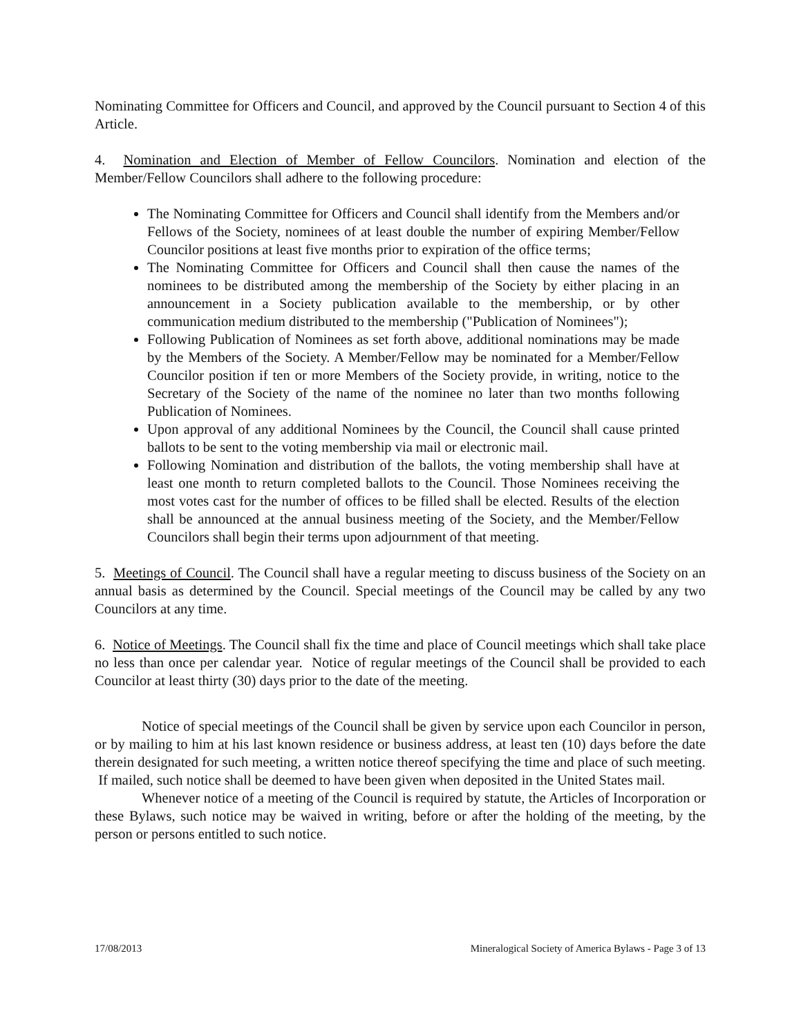Nominating Committee for Officers and Council, and approved by the Council pursuant to Section 4 of this Article.
4. Nomination and Election of Member of Fellow Councilors. Nomination and election of the Member/Fellow Councilors shall adhere to the following procedure:
The Nominating Committee for Officers and Council shall identify from the Members and/or Fellows of the Society, nominees of at least double the number of expiring Member/Fellow Councilor positions at least five months prior to expiration of the office terms;
The Nominating Committee for Officers and Council shall then cause the names of the nominees to be distributed among the membership of the Society by either placing in an announcement in a Society publication available to the membership, or by other communication medium distributed to the membership ("Publication of Nominees");
Following Publication of Nominees as set forth above, additional nominations may be made by the Members of the Society. A Member/Fellow may be nominated for a Member/Fellow Councilor position if ten or more Members of the Society provide, in writing, notice to the Secretary of the Society of the name of the nominee no later than two months following Publication of Nominees.
Upon approval of any additional Nominees by the Council, the Council shall cause printed ballots to be sent to the voting membership via mail or electronic mail.
Following Nomination and distribution of the ballots, the voting membership shall have at least one month to return completed ballots to the Council. Those Nominees receiving the most votes cast for the number of offices to be filled shall be elected. Results of the election shall be announced at the annual business meeting of the Society, and the Member/Fellow Councilors shall begin their terms upon adjournment of that meeting.
5. Meetings of Council. The Council shall have a regular meeting to discuss business of the Society on an annual basis as determined by the Council. Special meetings of the Council may be called by any two Councilors at any time.
6. Notice of Meetings. The Council shall fix the time and place of Council meetings which shall take place no less than once per calendar year. Notice of regular meetings of the Council shall be provided to each Councilor at least thirty (30) days prior to the date of the meeting.
Notice of special meetings of the Council shall be given by service upon each Councilor in person, or by mailing to him at his last known residence or business address, at least ten (10) days before the date therein designated for such meeting, a written notice thereof specifying the time and place of such meeting. If mailed, such notice shall be deemed to have been given when deposited in the United States mail.
Whenever notice of a meeting of the Council is required by statute, the Articles of Incorporation or these Bylaws, such notice may be waived in writing, before or after the holding of the meeting, by the person or persons entitled to such notice.
17/08/2013 Mineralogical Society of America Bylaws - Page 3 of 13